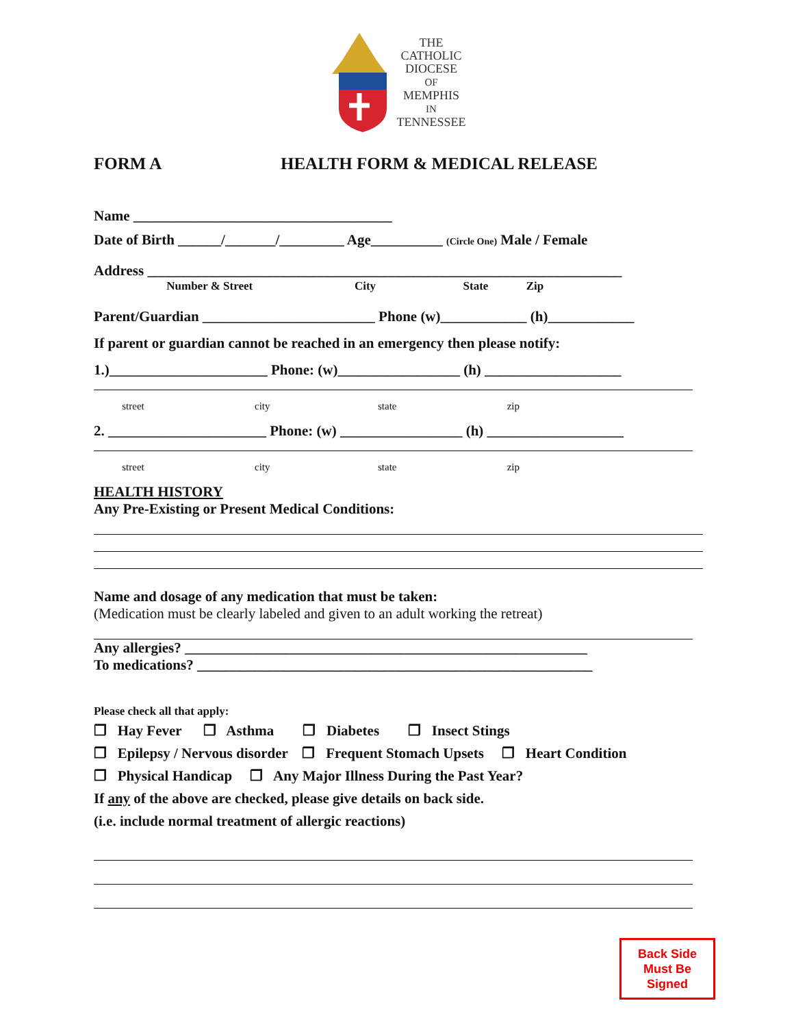THE
CATHOLIC
DIOCESE
OF
MEMPHIS
IN
TENNESSEE
FORM A HEALTH FORM & MEDICAL RELEASE
Name ____________________________________
Date of Birth ______/_______/_________ Age__________ (Circle One) Male / Female
Address __________________________________________________________________
Number & Street City State Zip
Parent/Guardian ________________________ Phone (w)____________ (h)____________
If parent or guardian cannot be reached in an emergency then please notify:
1.)______________________ Phone: (w)_________________ (h) ___________________
street city state zip
2. ______________________ Phone: (w) _________________ (h) ___________________
street city state zip
HEALTH HISTORY
Any Pre-Existing or Present Medical Conditions:
Name and dosage of any medication that must be taken:
(Medication must be clearly labeled and given to an adult working the retreat)
Any allergies? ________________________________________________________
To medications? _______________________________________________________
Please check all that apply:
❐ Hay Fever ❐ Asthma ❐ Diabetes ❐ Insect Stings
❐ Epilepsy / Nervous disorder ❐ Frequent Stomach Upsets ❐ Heart Condition
❐ Physical Handicap ❐ Any Major Illness During the Past Year?
If any of the above are checked, please give details on back side.
(i.e. include normal treatment of allergic reactions)
Back Side
Must Be
Signed